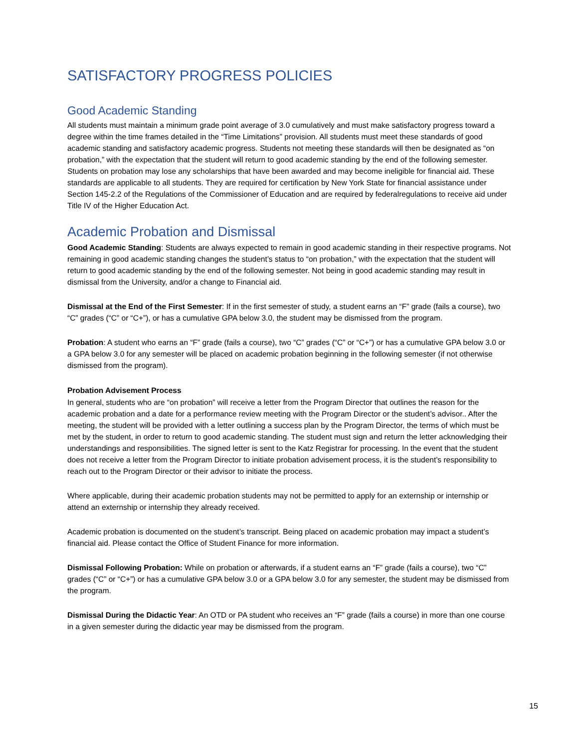SATISFACTORY PROGRESS POLICIES
Good Academic Standing
All students must maintain a minimum grade point average of 3.0 cumulatively and must make satisfactory progress toward a degree within the time frames detailed in the “Time Limitations” provision. All students must meet these standards of good academic standing and satisfactory academic progress. Students not meeting these standards will then be designated as “on probation,” with the expectation that the student will return to good academic standing by the end of the following semester. Students on probation may lose any scholarships that have been awarded and may become ineligible for financial aid. These standards are applicable to all students. They are required for certification by New York State for financial assistance under Section 145-2.2 of the Regulations of the Commissioner of Education and are required by federalregulations to receive aid under Title IV of the Higher Education Act.
Academic Probation and Dismissal
Good Academic Standing: Students are always expected to remain in good academic standing in their respective programs. Not remaining in good academic standing changes the student’s status to “on probation,” with the expectation that the student will return to good academic standing by the end of the following semester. Not being in good academic standing may result in dismissal from the University, and/or a change to Financial aid.
Dismissal at the End of the First Semester: If in the first semester of study, a student earns an “F” grade (fails a course), two “C” grades (“C” or “C+”), or has a cumulative GPA below 3.0, the student may be dismissed from the program.
Probation: A student who earns an “F” grade (fails a course), two “C” grades (“C” or “C+”) or has a cumulative GPA below 3.0 or a GPA below 3.0 for any semester will be placed on academic probation beginning in the following semester (if not otherwise dismissed from the program).
Probation Advisement Process
In general, students who are “on probation” will receive a letter from the Program Director that outlines the reason for the academic probation and a date for a performance review meeting with the Program Director or the student’s advisor.. After the meeting, the student will be provided with a letter outlining a success plan by the Program Director, the terms of which must be met by the student, in order to return to good academic standing. The student must sign and return the letter acknowledging their understandings and responsibilities. The signed letter is sent to the Katz Registrar for processing. In the event that the student does not receive a letter from the Program Director to initiate probation advisement process, it is the student’s responsibility to reach out to the Program Director or their advisor to initiate the process.
Where applicable, during their academic probation students may not be permitted to apply for an externship or internship or attend an externship or internship they already received.
Academic probation is documented on the student’s transcript. Being placed on academic probation may impact a student’s financial aid. Please contact the Office of Student Finance for more information.
Dismissal Following Probation: While on probation or afterwards, if a student earns an “F” grade (fails a course), two “C” grades (“C” or “C+”) or has a cumulative GPA below 3.0 or a GPA below 3.0 for any semester, the student may be dismissed from the program.
Dismissal During the Didactic Year: An OTD or PA student who receives an “F” grade (fails a course) in more than one course in a given semester during the didactic year may be dismissed from the program.
15